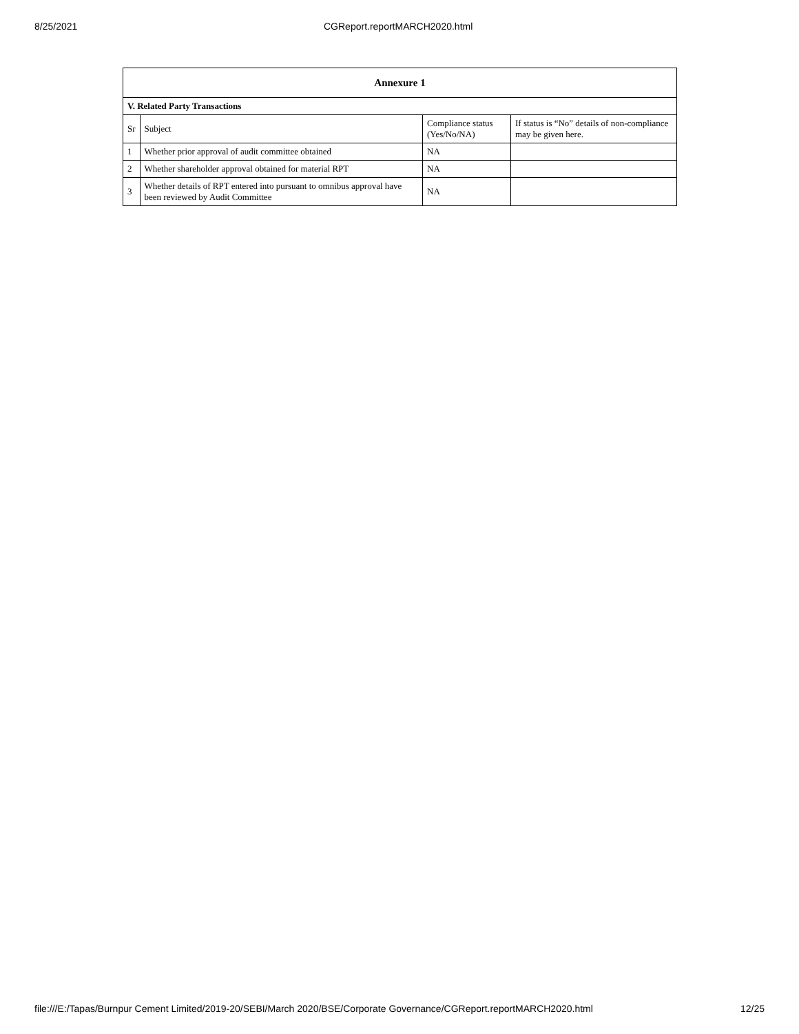8/25/2021 CGReport.reportMARCH2020.html
| Annexure 1 | | | |
| V. Related Party Transactions | | | |
| Sr | Subject | Compliance status (Yes/No/NA) | If status is “No” details of non-compliance may be given here. |
| 1 | Whether prior approval of audit committee obtained | NA | |
| 2 | Whether shareholder approval obtained for material RPT | NA | |
| 3 | Whether details of RPT entered into pursuant to omnibus approval have been reviewed by Audit Committee | NA | |
file:///E:/Tapas/Burnpur Cement Limited/2019-20/SEBI/March 2020/BSE/Corporate Governance/CGReport.reportMARCH2020.html 12/25